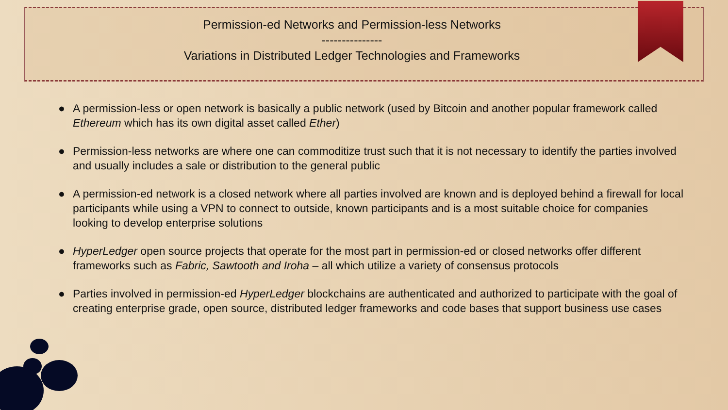Permission-ed Networks and Permission-less Networks
---------------
Variations in Distributed Ledger Technologies and Frameworks
● A permission-less or open network is basically a public network (used by Bitcoin and another popular framework called Ethereum which has its own digital asset called Ether)
● Permission-less networks are where one can commoditize trust such that it is not necessary to identify the parties involved and usually includes a sale or distribution to the general public
● A permission-ed network is a closed network where all parties involved are known and is deployed behind a firewall for local participants while using a VPN to connect to outside, known participants and is a most suitable choice for companies looking to develop enterprise solutions
● HyperLedger open source projects that operate for the most part in permission-ed or closed networks offer different frameworks such as Fabric, Sawtooth and Iroha – all which utilize a variety of consensus protocols
● Parties involved in permission-ed HyperLedger blockchains are authenticated and authorized to participate with the goal of creating enterprise grade, open source, distributed ledger frameworks and code bases that support business use cases